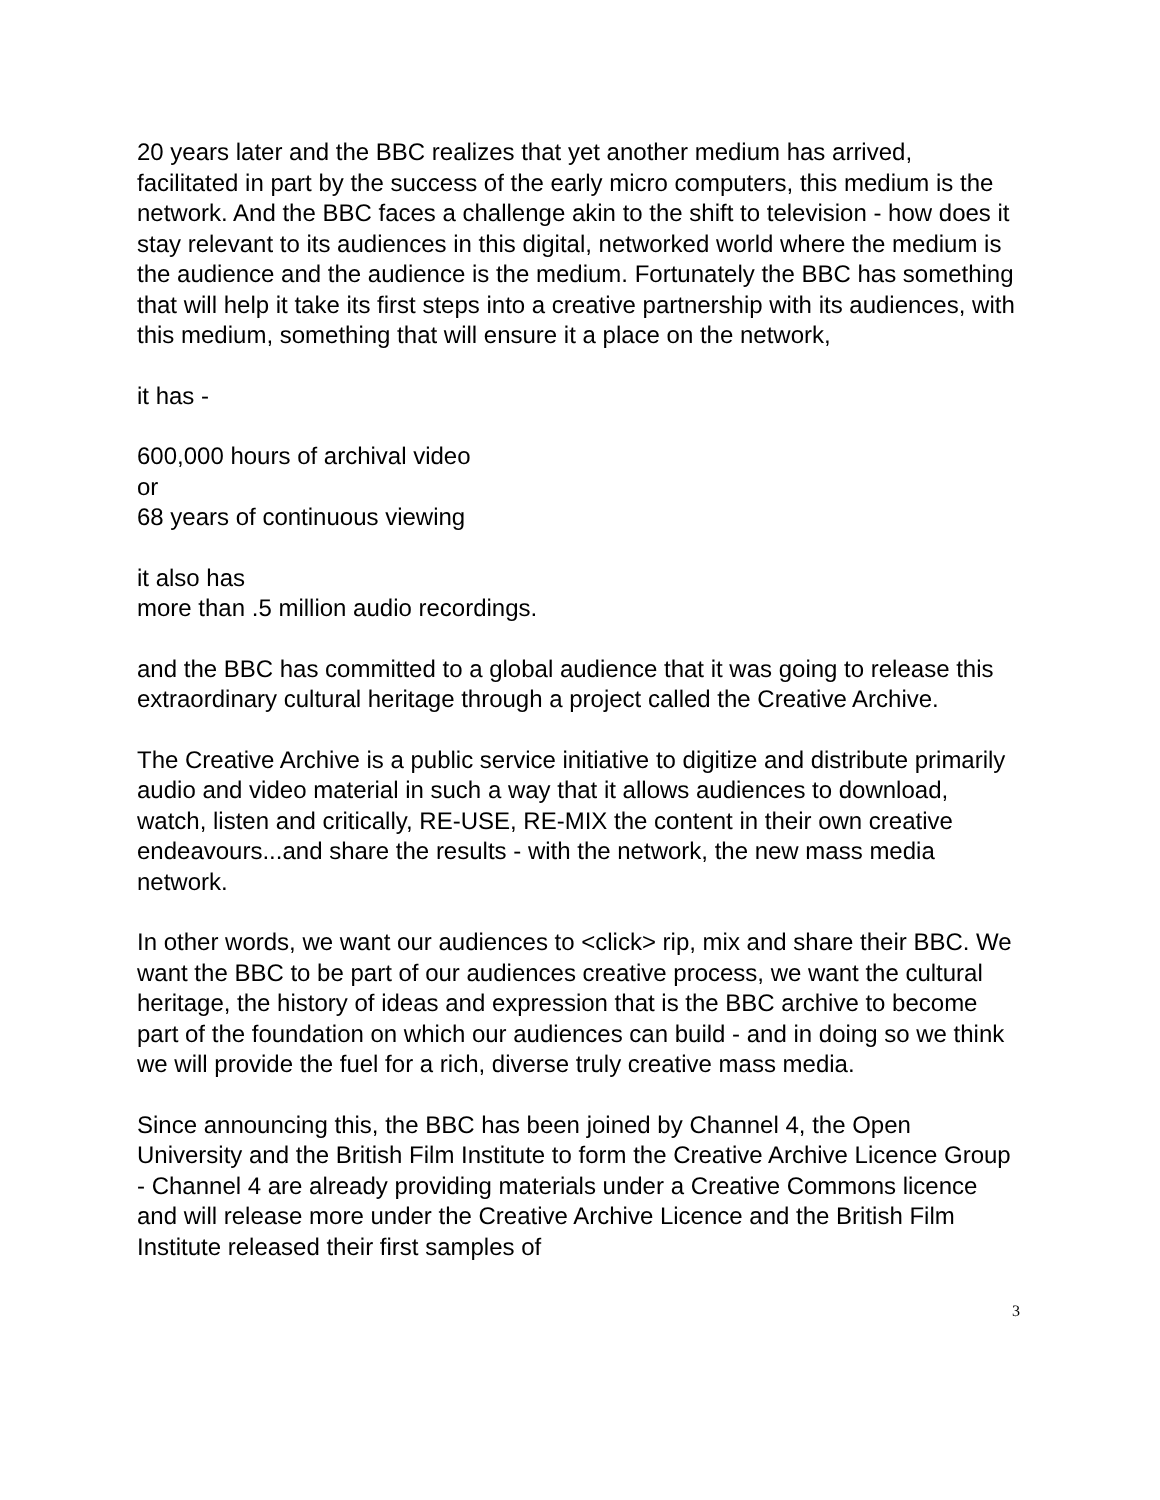20 years later and the BBC realizes that yet another medium has arrived, facilitated in part by the success of the early micro computers, this medium is the network. And the BBC faces a challenge akin to the shift to television - how does it stay relevant to its audiences in this digital, networked world where the medium is the audience and the audience is the medium. Fortunately the BBC has something that will help it take its first steps into a creative partnership with its audiences, with this medium, something that will ensure it a place on the network,
it has -
600,000 hours of archival video
or
68 years of continuous viewing
it also has
more than .5 million audio recordings.
and the BBC has committed to a global audience that it was going to release this extraordinary cultural heritage through a project called the Creative Archive.
The Creative Archive is a public service initiative to digitize and distribute primarily audio and video material in such a way that it allows audiences to download, watch, listen and critically, RE-USE, RE-MIX the content in their own creative endeavours...and share the results - with the network, the new mass media network.
In other words, we want our audiences to <click> rip, mix and share their BBC. We want the BBC to be part of our audiences creative process, we want the cultural heritage, the history of ideas and expression that is the BBC archive to become part of the foundation on which our audiences can build - and in doing so we think we will provide the fuel for a rich, diverse truly creative mass media.
Since announcing this, the BBC has been joined by Channel 4, the Open University and the British Film Institute to form the Creative Archive Licence Group - Channel 4 are already providing materials under a Creative Commons licence and will release more under the Creative Archive Licence and the British Film Institute released their first samples of
3